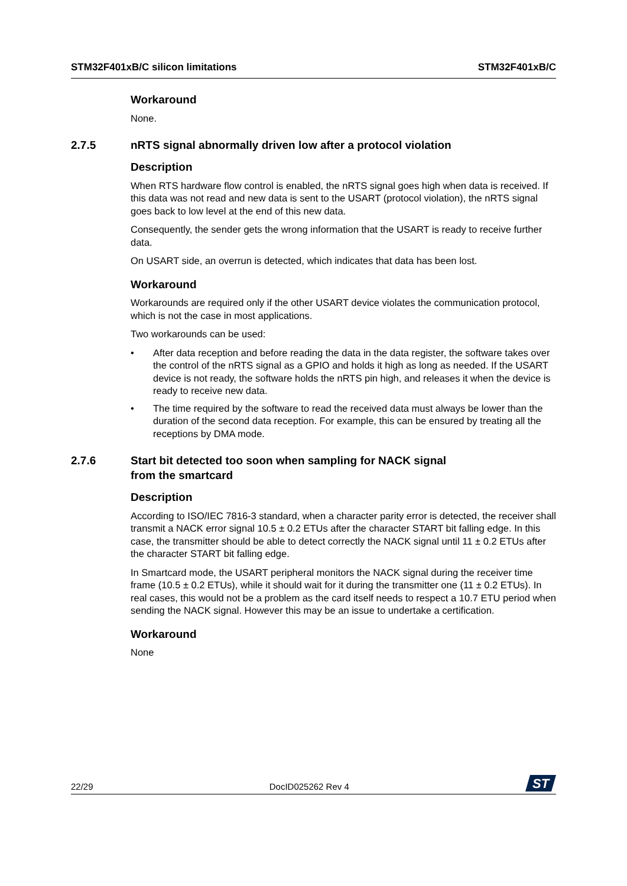STM32F401xB/C silicon limitations STM32F401xB/C
Workaround
None.
2.7.5 nRTS signal abnormally driven low after a protocol violation
Description
When RTS hardware flow control is enabled, the nRTS signal goes high when data is received. If this data was not read and new data is sent to the USART (protocol violation), the nRTS signal goes back to low level at the end of this new data.
Consequently, the sender gets the wrong information that the USART is ready to receive further data.
On USART side, an overrun is detected, which indicates that data has been lost.
Workaround
Workarounds are required only if the other USART device violates the communication protocol, which is not the case in most applications.
Two workarounds can be used:
• After data reception and before reading the data in the data register, the software takes over the control of the nRTS signal as a GPIO and holds it high as long as needed. If the USART device is not ready, the software holds the nRTS pin high, and releases it when the device is ready to receive new data.
• The time required by the software to read the received data must always be lower than the duration of the second data reception. For example, this can be ensured by treating all the receptions by DMA mode.
2.7.6 Start bit detected too soon when sampling for NACK signal
from the smartcard
Description
According to ISO/IEC 7816-3 standard, when a character parity error is detected, the receiver shall transmit a NACK error signal 10.5 ± 0.2 ETUs after the character START bit falling edge. In this case, the transmitter should be able to detect correctly the NACK signal until 11 ± 0.2 ETUs after the character START bit falling edge.
In Smartcard mode, the USART peripheral monitors the NACK signal during the receiver time frame (10.5 ± 0.2 ETUs), while it should wait for it during the transmitter one (11 ± 0.2 ETUs). In real cases, this would not be a problem as the card itself needs to respect a 10.7 ETU period when sending the NACK signal. However this may be an issue to undertake a certification.
Workaround
None
22/29 DocID025262 Rev 4
ST